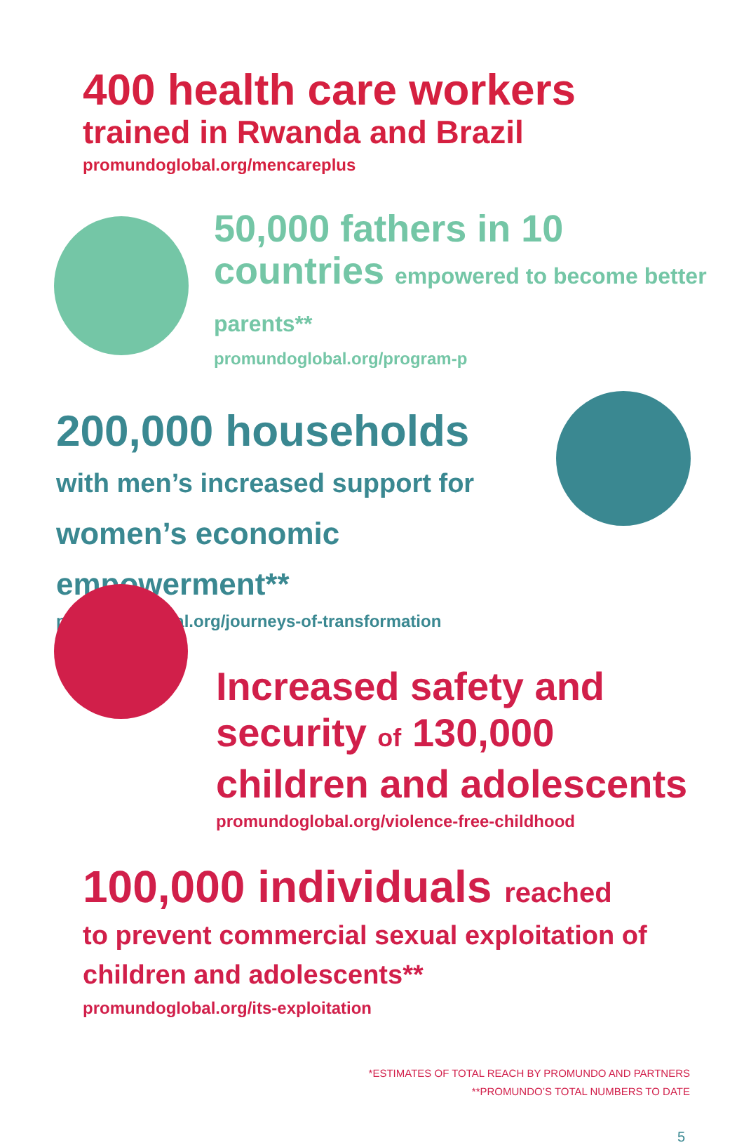400 health care workers
trained in Rwanda and Brazil
promundoglobal.org/mencareplus
50,000 fathers in 10 countries empowered to become better parents**
promundoglobal.org/program-p
200,000 households with men’s increased support for women’s economic empowerment**
promundoglobal.org/journeys-of-transformation
Increased safety and security of 130,000 children and adolescents
promundoglobal.org/violence-free-childhood
100,000 individuals reached
to prevent commercial sexual exploitation of children and adolescents**
promundoglobal.org/its-exploitation
*ESTIMATES OF TOTAL REACH BY PROMUNDO AND PARTNERS
**PROMUNDO’S TOTAL NUMBERS TO DATE
5